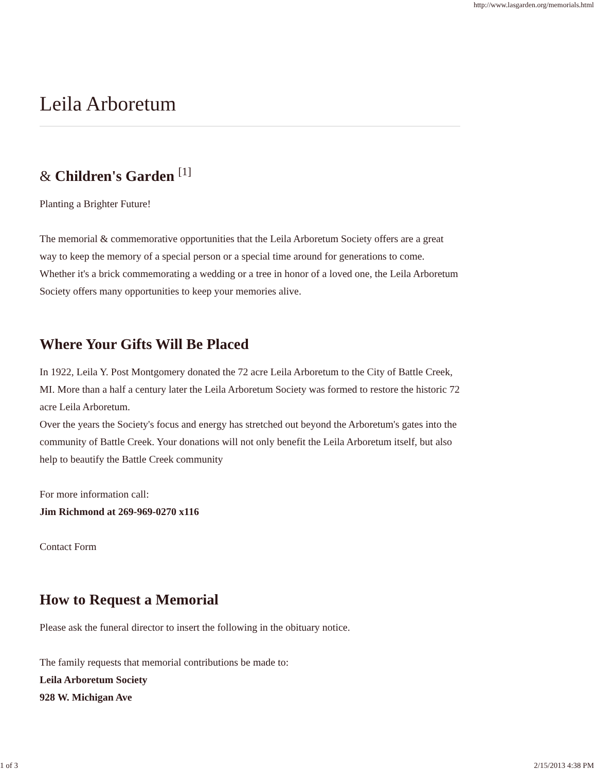http://www.lasgarden.org/memorials.html
Leila Arboretum
& Children's Garden <sup>[1]</sup>
Planting a Brighter Future!
The memorial & commemorative opportunities that the Leila Arboretum Society offers are a great way to keep the memory of a special person or a special time around for generations to come.
Whether it's a brick commemorating a wedding or a tree in honor of a loved one, the Leila Arboretum Society offers many opportunities to keep your memories alive.
Where Your Gifts Will Be Placed
In 1922, Leila Y. Post Montgomery donated the 72 acre Leila Arboretum to the City of Battle Creek, MI. More than a half a century later the Leila Arboretum Society was formed to restore the historic 72 acre Leila Arboretum.
Over the years the Society's focus and energy has stretched out beyond the Arboretum's gates into the community of Battle Creek. Your donations will not only benefit the Leila Arboretum itself, but also help to beautify the Battle Creek community
For more information call:
Jim Richmond at 269-969-0270 x116
Contact Form
How to Request a Memorial
Please ask the funeral director to insert the following in the obituary notice.
The family requests that memorial contributions be made to:
Leila Arboretum Society
928 W. Michigan Ave
1 of 3 2/15/2013 4:38 PM